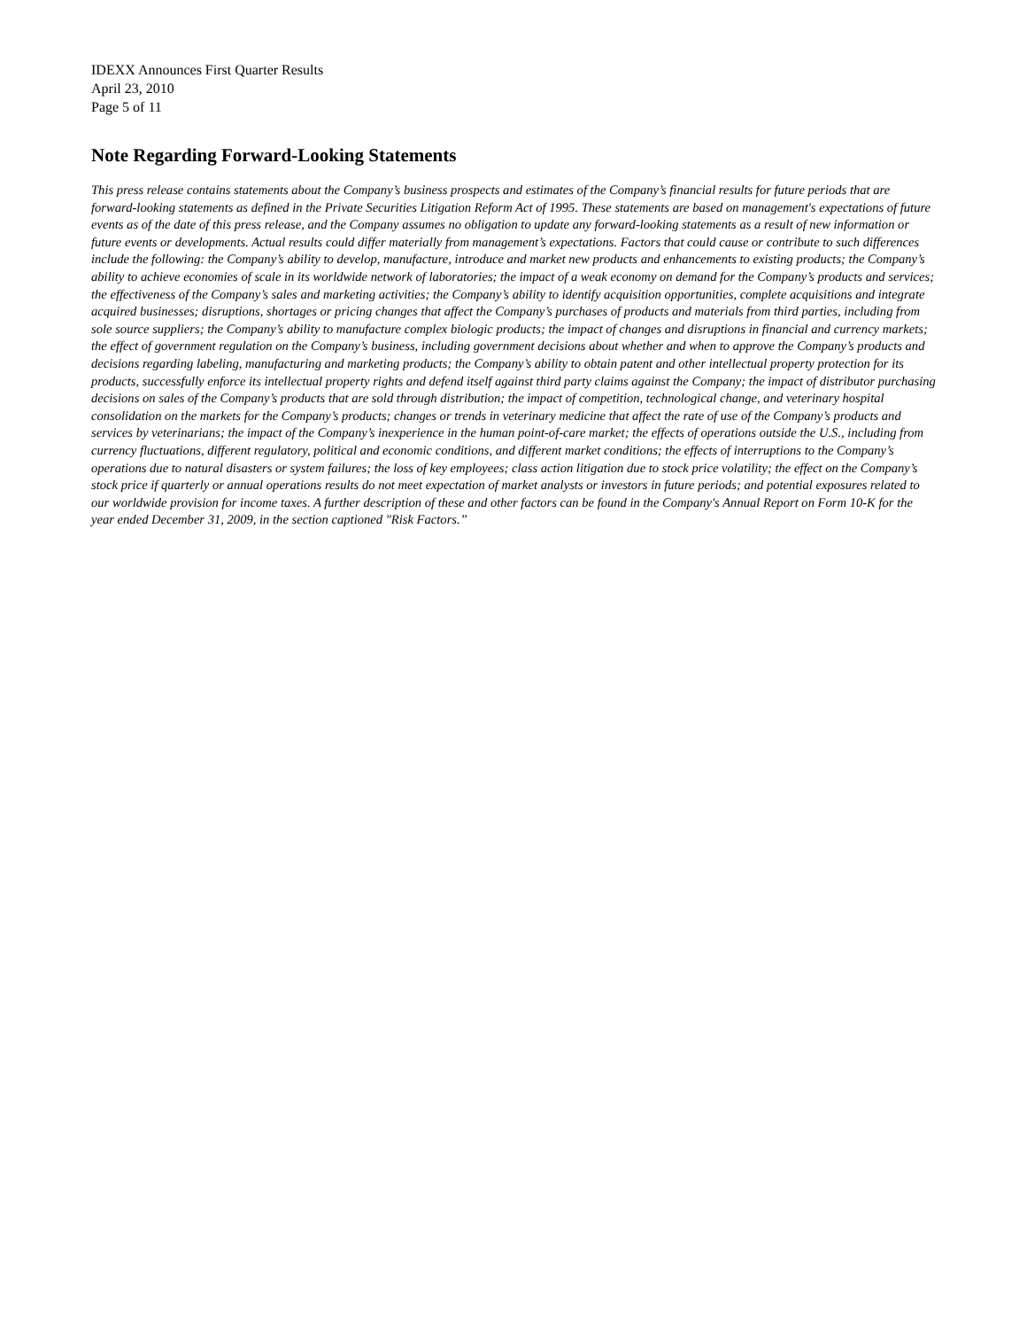IDEXX Announces First Quarter Results
April 23, 2010
Page 5 of 11
Note Regarding Forward-Looking Statements
This press release contains statements about the Company’s business prospects and estimates of the Company’s financial results for future periods that are forward-looking statements as defined in the Private Securities Litigation Reform Act of 1995. These statements are based on management's expectations of future events as of the date of this press release, and the Company assumes no obligation to update any forward-looking statements as a result of new information or future events or developments. Actual results could differ materially from management’s expectations. Factors that could cause or contribute to such differences include the following: the Company’s ability to develop, manufacture, introduce and market new products and enhancements to existing products; the Company’s ability to achieve economies of scale in its worldwide network of laboratories; the impact of a weak economy on demand for the Company’s products and services; the effectiveness of the Company’s sales and marketing activities; the Company’s ability to identify acquisition opportunities, complete acquisitions and integrate acquired businesses; disruptions, shortages or pricing changes that affect the Company’s purchases of products and materials from third parties, including from sole source suppliers; the Company’s ability to manufacture complex biologic products; the impact of changes and disruptions in financial and currency markets; the effect of government regulation on the Company’s business, including government decisions about whether and when to approve the Company’s products and decisions regarding labeling, manufacturing and marketing products; the Company’s ability to obtain patent and other intellectual property protection for its products, successfully enforce its intellectual property rights and defend itself against third party claims against the Company; the impact of distributor purchasing decisions on sales of the Company’s products that are sold through distribution; the impact of competition, technological change, and veterinary hospital consolidation on the markets for the Company’s products; changes or trends in veterinary medicine that affect the rate of use of the Company’s products and services by veterinarians; the impact of the Company’s inexperience in the human point-of-care market; the effects of operations outside the U.S., including from currency fluctuations, different regulatory, political and economic conditions, and different market conditions; the effects of interruptions to the Company’s operations due to natural disasters or system failures; the loss of key employees; class action litigation due to stock price volatility; the effect on the Company’s stock price if quarterly or annual operations results do not meet expectation of market analysts or investors in future periods; and potential exposures related to our worldwide provision for income taxes. A further description of these and other factors can be found in the Company's Annual Report on Form 10-K for the year ended December 31, 2009, in the section captioned "Risk Factors.”